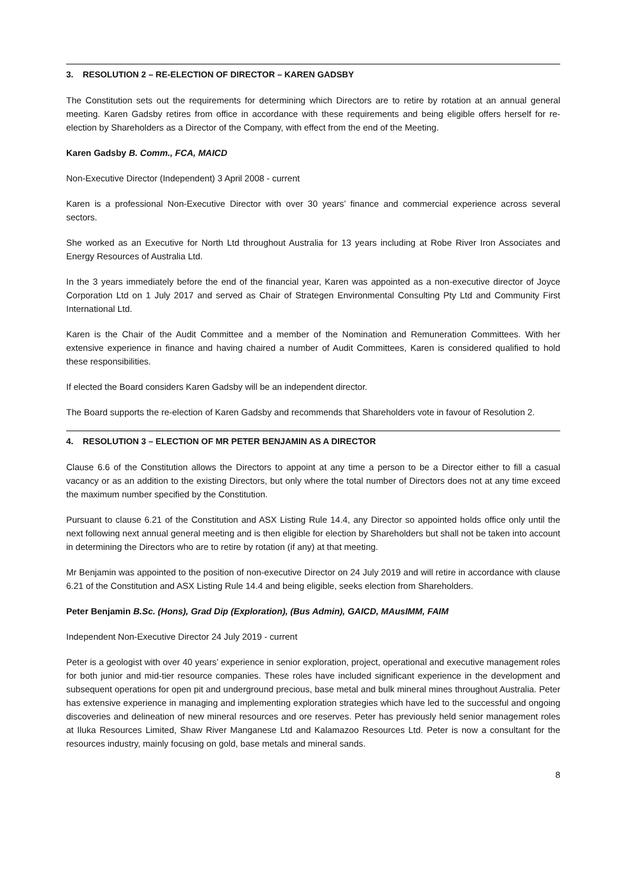3. RESOLUTION 2 – RE-ELECTION OF DIRECTOR – KAREN GADSBY
The Constitution sets out the requirements for determining which Directors are to retire by rotation at an annual general meeting. Karen Gadsby retires from office in accordance with these requirements and being eligible offers herself for re-election by Shareholders as a Director of the Company, with effect from the end of the Meeting.
Karen Gadsby B. Comm., FCA, MAICD
Non-Executive Director (Independent) 3 April 2008 - current
Karen is a professional Non-Executive Director with over 30 years’ finance and commercial experience across several sectors.
She worked as an Executive for North Ltd throughout Australia for 13 years including at Robe River Iron Associates and Energy Resources of Australia Ltd.
In the 3 years immediately before the end of the financial year, Karen was appointed as a non-executive director of Joyce Corporation Ltd on 1 July 2017 and served as Chair of Strategen Environmental Consulting Pty Ltd and Community First International Ltd.
Karen is the Chair of the Audit Committee and a member of the Nomination and Remuneration Committees. With her extensive experience in finance and having chaired a number of Audit Committees, Karen is considered qualified to hold these responsibilities.
If elected the Board considers Karen Gadsby will be an independent director.
The Board supports the re-election of Karen Gadsby and recommends that Shareholders vote in favour of Resolution 2.
4. RESOLUTION 3 – ELECTION OF MR PETER BENJAMIN AS A DIRECTOR
Clause 6.6 of the Constitution allows the Directors to appoint at any time a person to be a Director either to fill a casual vacancy or as an addition to the existing Directors, but only where the total number of Directors does not at any time exceed the maximum number specified by the Constitution.
Pursuant to clause 6.21 of the Constitution and ASX Listing Rule 14.4, any Director so appointed holds office only until the next following next annual general meeting and is then eligible for election by Shareholders but shall not be taken into account in determining the Directors who are to retire by rotation (if any) at that meeting.
Mr Benjamin was appointed to the position of non-executive Director on 24 July 2019 and will retire in accordance with clause 6.21 of the Constitution and ASX Listing Rule 14.4 and being eligible, seeks election from Shareholders.
Peter Benjamin B.Sc. (Hons), Grad Dip (Exploration), (Bus Admin), GAICD, MAusIMM, FAIM
Independent Non-Executive Director 24 July 2019 - current
Peter is a geologist with over 40 years’ experience in senior exploration, project, operational and executive management roles for both junior and mid-tier resource companies. These roles have included significant experience in the development and subsequent operations for open pit and underground precious, base metal and bulk mineral mines throughout Australia. Peter has extensive experience in managing and implementing exploration strategies which have led to the successful and ongoing discoveries and delineation of new mineral resources and ore reserves. Peter has previously held senior management roles at Iluka Resources Limited, Shaw River Manganese Ltd and Kalamazoo Resources Ltd. Peter is now a consultant for the resources industry, mainly focusing on gold, base metals and mineral sands.
8